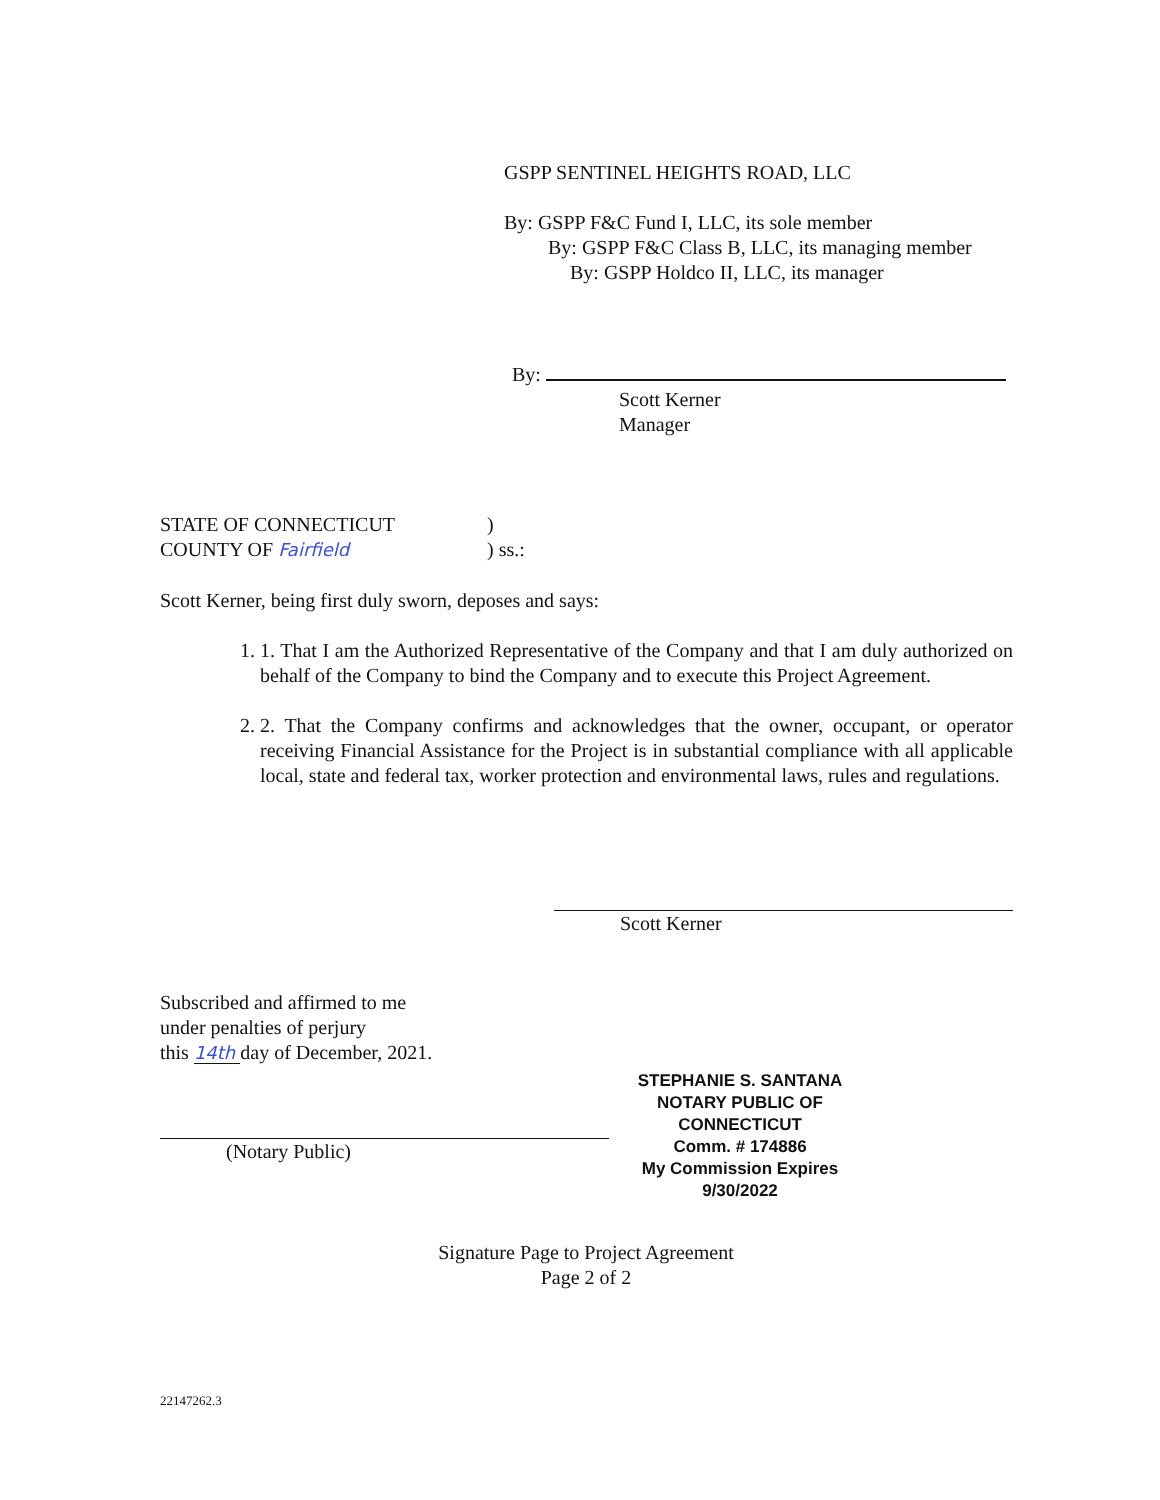GSPP SENTINEL HEIGHTS ROAD, LLC
By: GSPP F&C Fund I, LLC, its sole member
By: GSPP F&C Class B, LLC, its managing member
By: GSPP Holdco II, LLC, its manager
By:
Scott Kerner
Manager
STATE OF CONNECTICUT)
COUNTY OF Fairfield) ss.:
Scott Kerner, being first duly sworn, deposes and says:
1. 1. That I am the Authorized Representative of the Company and that I am duly authorized on behalf of the Company to bind the Company and to execute this Project Agreement.
2. 2. That the Company confirms and acknowledges that the owner, occupant, or operator receiving Financial Assistance for the Project is in substantial compliance with all applicable local, state and federal tax, worker protection and environmental laws, rules and regulations.
Scott Kerner
Subscribed and affirmed to me
under penalties of perjury
this 14th day of December, 2021.
(Notary Public)
STEPHANIE S. SANTANA
NOTARY PUBLIC OF CONNECTICUT
Comm. # 174886
My Commission Expires 9/30/2022
Signature Page to Project Agreement
Page 2 of 2
22147262.3